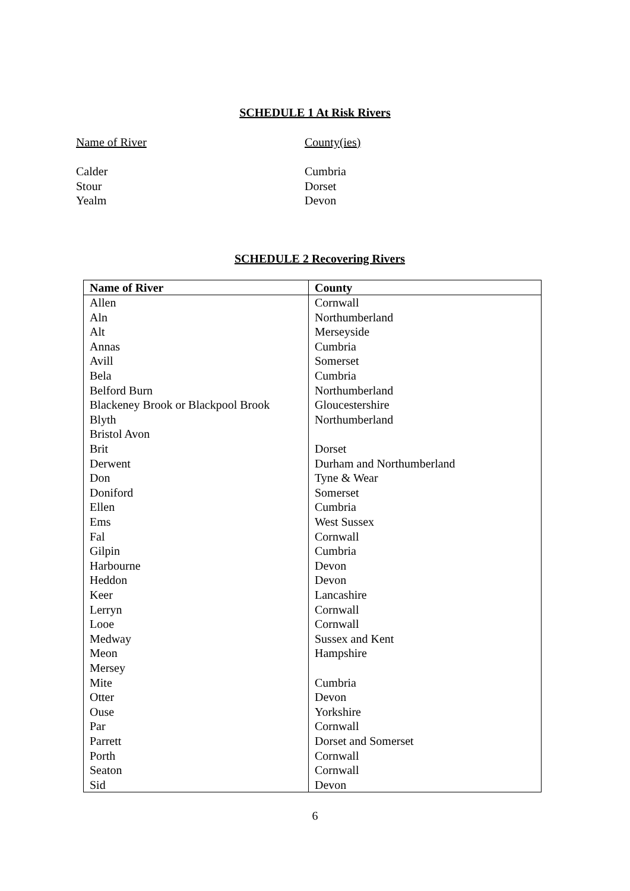SCHEDULE 1 At Risk Rivers
Name of River
County(ies)
Calder
Cumbria
Stour
Dorset
Yealm
Devon
SCHEDULE 2 Recovering Rivers
| Name of River | County |
| --- | --- |
| Allen | Cornwall |
| Aln | Northumberland |
| Alt | Merseyside |
| Annas | Cumbria |
| Avill | Somerset |
| Bela | Cumbria |
| Belford Burn | Northumberland |
| Blackeney Brook or Blackpool Brook | Gloucestershire |
| Blyth | Northumberland |
| Bristol Avon | |
| Brit | Dorset |
| Derwent | Durham and Northumberland |
| Don | Tyne & Wear |
| Doniford | Somerset |
| Ellen | Cumbria |
| Ems | West Sussex |
| Fal | Cornwall |
| Gilpin | Cumbria |
| Harbourne | Devon |
| Heddon | Devon |
| Keer | Lancashire |
| Lerryn | Cornwall |
| Looe | Cornwall |
| Medway | Sussex and Kent |
| Meon | Hampshire |
| Mersey | |
| Mite | Cumbria |
| Otter | Devon |
| Ouse | Yorkshire |
| Par | Cornwall |
| Parrett | Dorset and Somerset |
| Porth | Cornwall |
| Seaton | Cornwall |
| Sid | Devon |
6